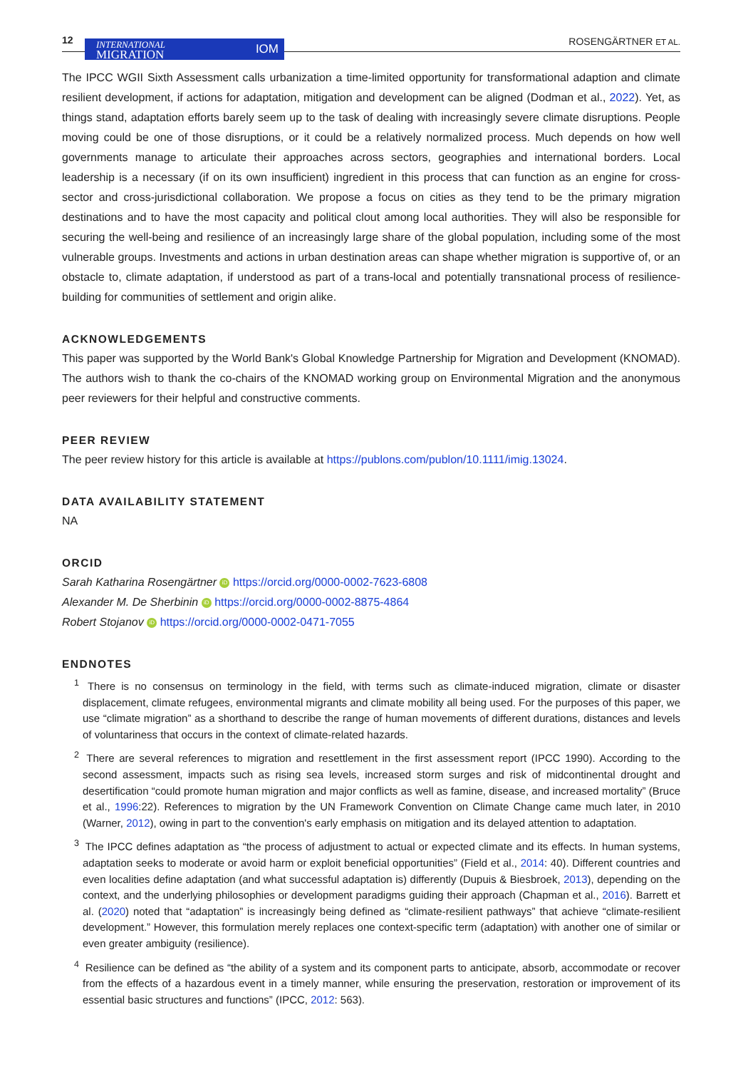12
INTERNATIONAL
MIGRATION IOM
ROSENGÄRTNER ET AL.
The IPCC WGII Sixth Assessment calls urbanization a time-limited opportunity for transformational adaption and climate resilient development, if actions for adaptation, mitigation and development can be aligned (Dodman et al., 2022). Yet, as things stand, adaptation efforts barely seem up to the task of dealing with increasingly severe climate disruptions. People moving could be one of those disruptions, or it could be a relatively normalized process. Much depends on how well governments manage to articulate their approaches across sectors, geographies and international borders. Local leadership is a necessary (if on its own insufficient) ingredient in this process that can function as an engine for cross-sector and cross-jurisdictional collaboration. We propose a focus on cities as they tend to be the primary migration destinations and to have the most capacity and political clout among local authorities. They will also be responsible for securing the well-being and resilience of an increasingly large share of the global population, including some of the most vulnerable groups. Investments and actions in urban destination areas can shape whether migration is supportive of, or an obstacle to, climate adaptation, if understood as part of a trans-local and potentially transnational process of resilience-building for communities of settlement and origin alike.
ACKNOWLEDGEMENTS
This paper was supported by the World Bank's Global Knowledge Partnership for Migration and Development (KNOMAD). The authors wish to thank the co-chairs of the KNOMAD working group on Environmental Migration and the anonymous peer reviewers for their helpful and constructive comments.
PEER REVIEW
The peer review history for this article is available at https://publons.com/publon/10.1111/imig.13024.
DATA AVAILABILITY STATEMENT
NA
ORCID
Sarah Katharina Rosengärtner iD https://orcid.org/0000-0002-7623-6808
Alexander M. De Sherbinin iD https://orcid.org/0000-0002-8875-4864
Robert Stojanov iD https://orcid.org/0000-0002-0471-7055
ENDNOTES
<sup>1</sup> There is no consensus on terminology in the field, with terms such as climate-induced migration, climate or disaster displacement, climate refugees, environmental migrants and climate mobility all being used. For the purposes of this paper, we use “climate migration” as a shorthand to describe the range of human movements of different durations, distances and levels of voluntariness that occurs in the context of climate-related hazards.
<sup>2</sup> There are several references to migration and resettlement in the first assessment report (IPCC 1990). According to the second assessment, impacts such as rising sea levels, increased storm surges and risk of midcontinental drought and desertification “could promote human migration and major conflicts as well as famine, disease, and increased mortality” (Bruce et al., 1996:22). References to migration by the UN Framework Convention on Climate Change came much later, in 2010 (Warner, 2012), owing in part to the convention's early emphasis on mitigation and its delayed attention to adaptation.
<sup>3</sup> The IPCC defines adaptation as “the process of adjustment to actual or expected climate and its effects. In human systems, adaptation seeks to moderate or avoid harm or exploit beneficial opportunities” (Field et al., 2014: 40). Different countries and even localities define adaptation (and what successful adaptation is) differently (Dupuis & Biesbroek, 2013), depending on the context, and the underlying philosophies or development paradigms guiding their approach (Chapman et al., 2016). Barrett et al. (2020) noted that “adaptation” is increasingly being defined as “climate-resilient pathways” that achieve “climate-resilient development.” However, this formulation merely replaces one context-specific term (adaptation) with another one of similar or even greater ambiguity (resilience).
<sup>4</sup> Resilience can be defined as “the ability of a system and its component parts to anticipate, absorb, accommodate or recover from the effects of a hazardous event in a timely manner, while ensuring the preservation, restoration or improvement of its essential basic structures and functions” (IPCC, 2012: 563).